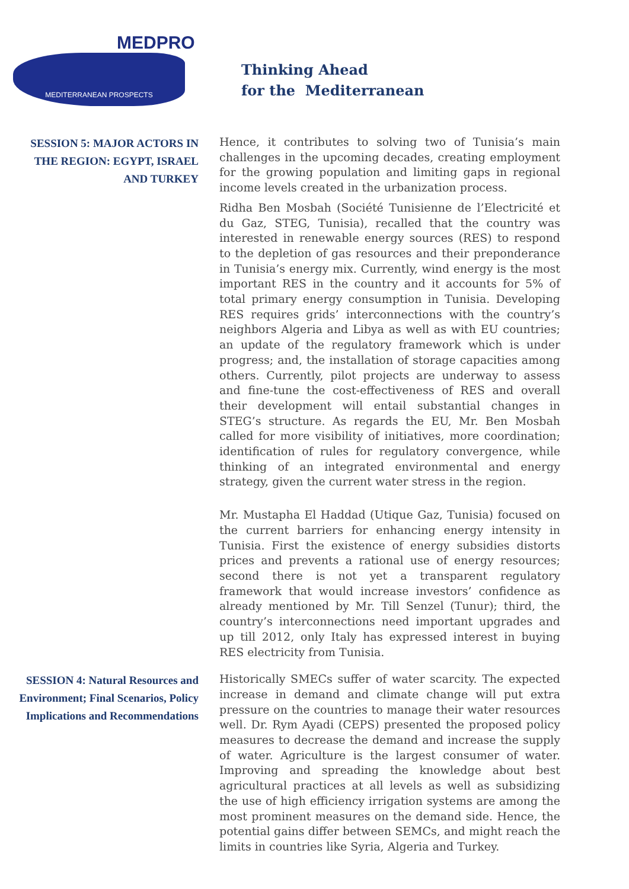MEDPRO
MEDITERRANEAN PROSPECTS
Thinking Ahead
for the Mediterranean
SESSION 5: MAJOR ACTORS IN THE REGION: EGYPT, ISRAEL AND TURKEY
Hence, it contributes to solving two of Tunisia’s main challenges in the upcoming decades, creating employment for the growing population and limiting gaps in regional income levels created in the urbanization process.
Ridha Ben Mosbah (Société Tunisienne de l’Electricité et du Gaz, STEG, Tunisia), recalled that the country was interested in renewable energy sources (RES) to respond to the depletion of gas resources and their preponderance in Tunisia’s energy mix. Currently, wind energy is the most important RES in the country and it accounts for 5% of total primary energy consumption in Tunisia. Developing RES requires grids’ interconnections with the country’s neighbors Algeria and Libya as well as with EU countries; an update of the regulatory framework which is under progress; and, the installation of storage capacities among others. Currently, pilot projects are underway to assess and fine-tune the cost-effectiveness of RES and overall their development will entail substantial changes in STEG’s structure. As regards the EU, Mr. Ben Mosbah called for more visibility of initiatives, more coordination; identification of rules for regulatory convergence, while thinking of an integrated environmental and energy strategy, given the current water stress in the region.
Mr. Mustapha El Haddad (Utique Gaz, Tunisia) focused on the current barriers for enhancing energy intensity in Tunisia. First the existence of energy subsidies distorts prices and prevents a rational use of energy resources; second there is not yet a transparent regulatory framework that would increase investors’ confidence as already mentioned by Mr. Till Senzel (Tunur); third, the country’s interconnections need important upgrades and up till 2012, only Italy has expressed interest in buying RES electricity from Tunisia.
SESSION 4: Natural Resources and Environment; Final Scenarios, Policy Implications and Recommendations
Historically SMECs suffer of water scarcity. The expected increase in demand and climate change will put extra pressure on the countries to manage their water resources well. Dr. Rym Ayadi (CEPS) presented the proposed policy measures to decrease the demand and increase the supply of water. Agriculture is the largest consumer of water. Improving and spreading the knowledge about best agricultural practices at all levels as well as subsidizing the use of high efficiency irrigation systems are among the most prominent measures on the demand side. Hence, the potential gains differ between SEMCs, and might reach the limits in countries like Syria, Algeria and Turkey.